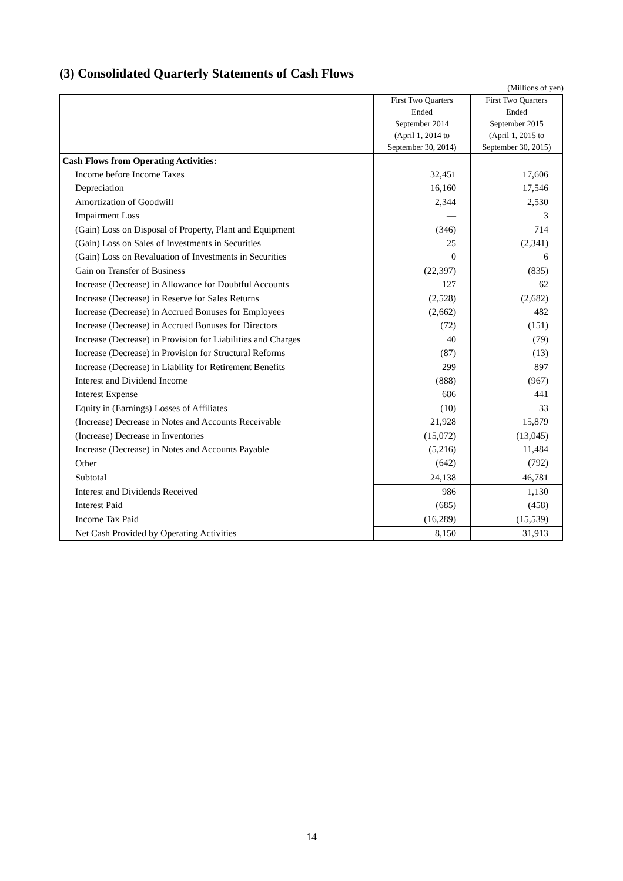(3) Consolidated Quarterly Statements of Cash Flows
(Millions of yen)
| | First Two Quarters Ended September 2014 (April 1, 2014 to September 30, 2014) | First Two Quarters Ended September 2015 (April 1, 2015 to September 30, 2015) |
| --- | --- | --- |
| Cash Flows from Operating Activities: | | |
| Income before Income Taxes | 32,451 | 17,606 |
| Depreciation | 16,160 | 17,546 |
| Amortization of Goodwill | 2,344 | 2,530 |
| Impairment Loss | — | 3 |
| (Gain) Loss on Disposal of Property, Plant and Equipment | (346) | 714 |
| (Gain) Loss on Sales of Investments in Securities | 25 | (2,341) |
| (Gain) Loss on Revaluation of Investments in Securities | 0 | 6 |
| Gain on Transfer of Business | (22,397) | (835) |
| Increase (Decrease) in Allowance for Doubtful Accounts | 127 | 62 |
| Increase (Decrease) in Reserve for Sales Returns | (2,528) | (2,682) |
| Increase (Decrease) in Accrued Bonuses for Employees | (2,662) | 482 |
| Increase (Decrease) in Accrued Bonuses for Directors | (72) | (151) |
| Increase (Decrease) in Provision for Liabilities and Charges | 40 | (79) |
| Increase (Decrease) in Provision for Structural Reforms | (87) | (13) |
| Increase (Decrease) in Liability for Retirement Benefits | 299 | 897 |
| Interest and Dividend Income | (888) | (967) |
| Interest Expense | 686 | 441 |
| Equity in (Earnings) Losses of Affiliates | (10) | 33 |
| (Increase) Decrease in Notes and Accounts Receivable | 21,928 | 15,879 |
| (Increase) Decrease in Inventories | (15,072) | (13,045) |
| Increase (Decrease) in Notes and Accounts Payable | (5,216) | 11,484 |
| Other | (642) | (792) |
| Subtotal | 24,138 | 46,781 |
| Interest and Dividends Received | 986 | 1,130 |
| Interest Paid | (685) | (458) |
| Income Tax Paid | (16,289) | (15,539) |
| Net Cash Provided by Operating Activities | 8,150 | 31,913 |
14